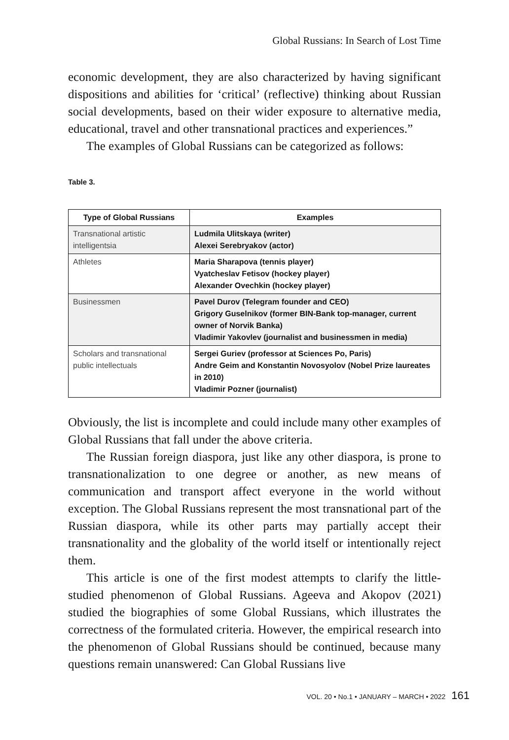Global Russians: In Search of Lost Time
economic development, they are also characterized by having significant dispositions and abilities for ‘critical’ (reflective) thinking about Russian social developments, based on their wider exposure to alternative media, educational, travel and other transnational practices and experiences.”
The examples of Global Russians can be categorized as follows:
Table 3.
| Type of Global Russians | Examples |
| --- | --- |
| Transnational artistic intelligentsia | Ludmila Ulitskaya (writer) Alexei Serebryakov (actor) |
| Athletes | Maria Sharapova (tennis player) Vyatcheslav Fetisov (hockey player) Alexander Ovechkin (hockey player) |
| Businessmen | Pavel Durov (Telegram founder and CEO) Grigory Guselnikov (former BIN-Bank top-manager, current owner of Norvik Banka) Vladimir Yakovlev (journalist and businessmen in media) |
| Scholars and transnational public intellectuals | Sergei Guriev (professor at Sciences Po, Paris) Andre Geim and Konstantin Novosyolov (Nobel Prize laureates in 2010) Vladimir Pozner (journalist) |
Obviously, the list is incomplete and could include many other examples of Global Russians that fall under the above criteria.
The Russian foreign diaspora, just like any other diaspora, is prone to transnationalization to one degree or another, as new means of communication and transport affect everyone in the world without exception. The Global Russians represent the most transnational part of the Russian diaspora, while its other parts may partially accept their transnationality and the globality of the world itself or intentionally reject them.
This article is one of the first modest attempts to clarify the little-studied phenomenon of Global Russians. Ageeva and Akopov (2021) studied the biographies of some Global Russians, which illustrates the correctness of the formulated criteria. However, the empirical research into the phenomenon of Global Russians should be continued, because many questions remain unanswered: Can Global Russians live
VOL. 20 • No.1 • JANUARY – MARCH • 2022 161